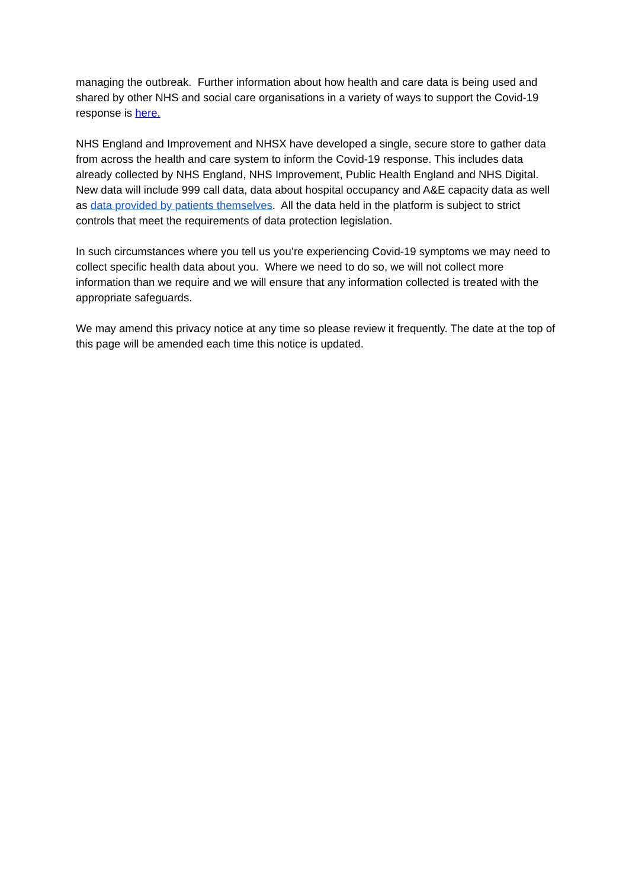managing the outbreak. Further information about how health and care data is being used and shared by other NHS and social care organisations in a variety of ways to support the Covid-19 response is here.
NHS England and Improvement and NHSX have developed a single, secure store to gather data from across the health and care system to inform the Covid-19 response. This includes data already collected by NHS England, NHS Improvement, Public Health England and NHS Digital. New data will include 999 call data, data about hospital occupancy and A&E capacity data as well as data provided by patients themselves. All the data held in the platform is subject to strict controls that meet the requirements of data protection legislation.
In such circumstances where you tell us you’re experiencing Covid-19 symptoms we may need to collect specific health data about you. Where we need to do so, we will not collect more information than we require and we will ensure that any information collected is treated with the appropriate safeguards.
We may amend this privacy notice at any time so please review it frequently. The date at the top of this page will be amended each time this notice is updated.